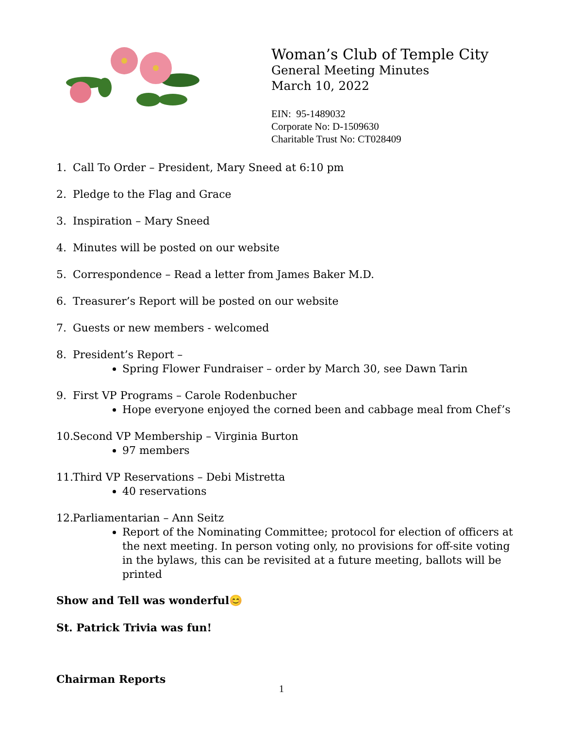Woman’s Club of Temple City
General Meeting Minutes
March 10, 2022
EIN: 95-1489032
Corporate No: D-1509630
Charitable Trust No: CT028409
1. Call To Order – President, Mary Sneed at 6:10 pm
2. Pledge to the Flag and Grace
3. Inspiration – Mary Sneed
4. Minutes will be posted on our website
5. Correspondence – Read a letter from James Baker M.D.
6. Treasurer’s Report will be posted on our website
7. Guests or new members - welcomed
8. President’s Report –
Spring Flower Fundraiser – order by March 30, see Dawn Tarin
9. First VP Programs – Carole Rodenbucher
Hope everyone enjoyed the corned been and cabbage meal from Chef’s
10. Second VP Membership – Virginia Burton
97 members
11. Third VP Reservations – Debi Mistretta
40 reservations
12. Parliamentarian – Ann Seitz
Report of the Nominating Committee; protocol for election of officers at the next meeting. In person voting only, no provisions for off-site voting in the bylaws, this can be revisited at a future meeting, ballots will be printed
Show and Tell was wonderful😊
St. Patrick Trivia was fun!
Chairman Reports
1